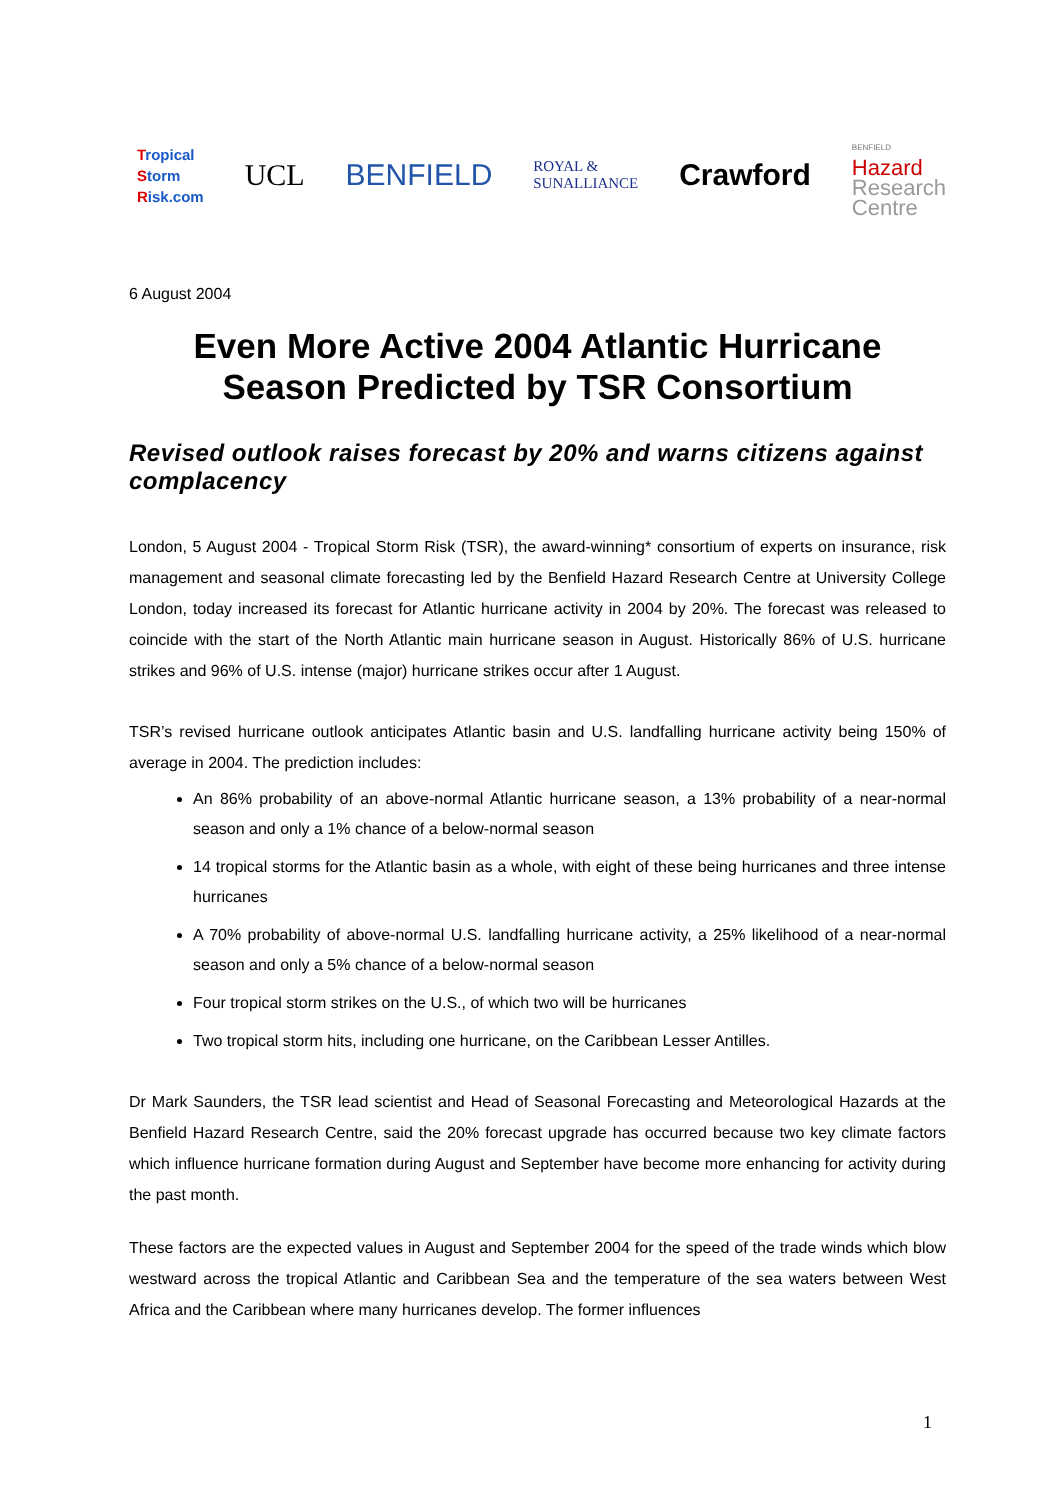Tropical
Storm
Risk.com
UCL BENFIELD
ROYAL &
SUNALLIANCE
Crawford
BENFIELD
Hazard
Research
Centre
6 August 2004
Even More Active 2004 Atlantic Hurricane
Season Predicted by TSR Consortium
Revised outlook raises forecast by 20% and warns citizens against complacency
London, 5 August 2004 - Tropical Storm Risk (TSR), the award-winning* consortium of experts on insurance, risk management and seasonal climate forecasting led by the Benfield Hazard Research Centre at University College London, today increased its forecast for Atlantic hurricane activity in 2004 by 20%. The forecast was released to coincide with the start of the North Atlantic main hurricane season in August. Historically 86% of U.S. hurricane strikes and 96% of U.S. intense (major) hurricane strikes occur after 1 August.
TSR’s revised hurricane outlook anticipates Atlantic basin and U.S. landfalling hurricane activity being 150% of average in 2004. The prediction includes:
An 86% probability of an above-normal Atlantic hurricane season, a 13% probability of a near-normal season and only a 1% chance of a below-normal season
14 tropical storms for the Atlantic basin as a whole, with eight of these being hurricanes and three intense hurricanes
A 70% probability of above-normal U.S. landfalling hurricane activity, a 25% likelihood of a near-normal season and only a 5% chance of a below-normal season
Four tropical storm strikes on the U.S., of which two will be hurricanes
Two tropical storm hits, including one hurricane, on the Caribbean Lesser Antilles.
Dr Mark Saunders, the TSR lead scientist and Head of Seasonal Forecasting and Meteorological Hazards at the Benfield Hazard Research Centre, said the 20% forecast upgrade has occurred because two key climate factors which influence hurricane formation during August and September have become more enhancing for activity during the past month.
These factors are the expected values in August and September 2004 for the speed of the trade winds which blow westward across the tropical Atlantic and Caribbean Sea and the temperature of the sea waters between West Africa and the Caribbean where many hurricanes develop. The former influences
1